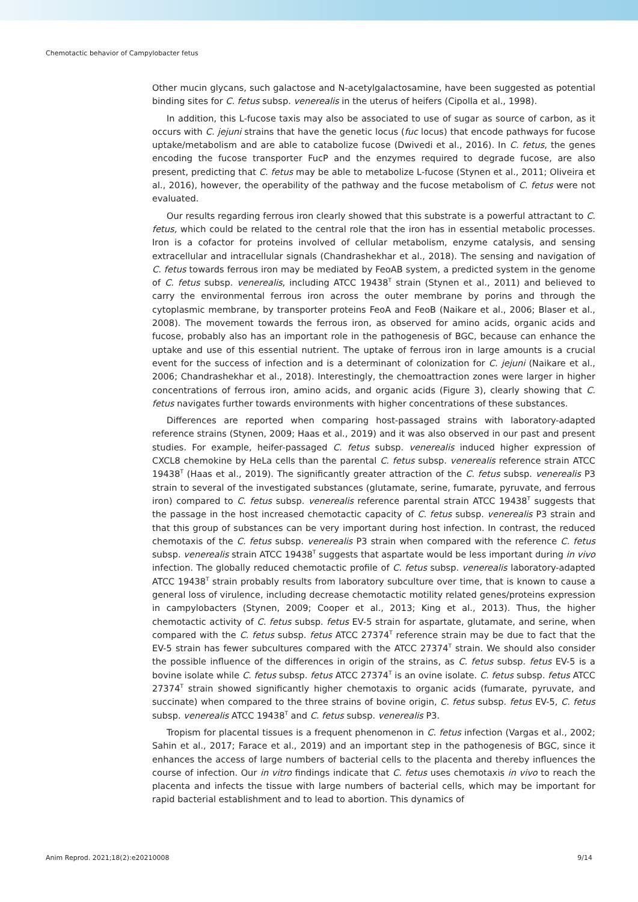Chemotactic behavior of Campylobacter fetus
Other mucin glycans, such galactose and N-acetylgalactosamine, have been suggested as potential binding sites for C. fetus subsp. venerealis in the uterus of heifers (Cipolla et al., 1998).
In addition, this L-fucose taxis may also be associated to use of sugar as source of carbon, as it occurs with C. jejuni strains that have the genetic locus (fuc locus) that encode pathways for fucose uptake/metabolism and are able to catabolize fucose (Dwivedi et al., 2016). In C. fetus, the genes encoding the fucose transporter FucP and the enzymes required to degrade fucose, are also present, predicting that C. fetus may be able to metabolize L-fucose (Stynen et al., 2011; Oliveira et al., 2016), however, the operability of the pathway and the fucose metabolism of C. fetus were not evaluated.
Our results regarding ferrous iron clearly showed that this substrate is a powerful attractant to C. fetus, which could be related to the central role that the iron has in essential metabolic processes. Iron is a cofactor for proteins involved of cellular metabolism, enzyme catalysis, and sensing extracellular and intracellular signals (Chandrashekhar et al., 2018). The sensing and navigation of C. fetus towards ferrous iron may be mediated by FeoAB system, a predicted system in the genome of C. fetus subsp. venerealis, including ATCC 19438<sup>T</sup> strain (Stynen et al., 2011) and believed to carry the environmental ferrous iron across the outer membrane by porins and through the cytoplasmic membrane, by transporter proteins FeoA and FeoB (Naikare et al., 2006; Blaser et al., 2008). The movement towards the ferrous iron, as observed for amino acids, organic acids and fucose, probably also has an important role in the pathogenesis of BGC, because can enhance the uptake and use of this essential nutrient. The uptake of ferrous iron in large amounts is a crucial event for the success of infection and is a determinant of colonization for C. jejuni (Naikare et al., 2006; Chandrashekhar et al., 2018). Interestingly, the chemoattraction zones were larger in higher concentrations of ferrous iron, amino acids, and organic acids (Figure 3), clearly showing that C. fetus navigates further towards environments with higher concentrations of these substances.
Differences are reported when comparing host-passaged strains with laboratory-adapted reference strains (Stynen, 2009; Haas et al., 2019) and it was also observed in our past and present studies. For example, heifer-passaged C. fetus subsp. venerealis induced higher expression of CXCL8 chemokine by HeLa cells than the parental C. fetus subsp. venerealis reference strain ATCC 19438<sup>T</sup> (Haas et al., 2019). The significantly greater attraction of the C. fetus subsp. venerealis P3 strain to several of the investigated substances (glutamate, serine, fumarate, pyruvate, and ferrous iron) compared to C. fetus subsp. venerealis reference parental strain ATCC 19438<sup>T</sup> suggests that the passage in the host increased chemotactic capacity of C. fetus subsp. venerealis P3 strain and that this group of substances can be very important during host infection. In contrast, the reduced chemotaxis of the C. fetus subsp. venerealis P3 strain when compared with the reference C. fetus subsp. venerealis strain ATCC 19438<sup>T</sup> suggests that aspartate would be less important during in vivo infection. The globally reduced chemotactic profile of C. fetus subsp. venerealis laboratory-adapted ATCC 19438<sup>T</sup> strain probably results from laboratory subculture over time, that is known to cause a general loss of virulence, including decrease chemotactic motility related genes/proteins expression in campylobacters (Stynen, 2009; Cooper et al., 2013; King et al., 2013). Thus, the higher chemotactic activity of C. fetus subsp. fetus EV-5 strain for aspartate, glutamate, and serine, when compared with the C. fetus subsp. fetus ATCC 27374<sup>T</sup> reference strain may be due to fact that the EV-5 strain has fewer subcultures compared with the ATCC 27374<sup>T</sup> strain. We should also consider the possible influence of the differences in origin of the strains, as C. fetus subsp. fetus EV-5 is a bovine isolate while C. fetus subsp. fetus ATCC 27374<sup>T</sup> is an ovine isolate. C. fetus subsp. fetus ATCC 27374<sup>T</sup> strain showed significantly higher chemotaxis to organic acids (fumarate, pyruvate, and succinate) when compared to the three strains of bovine origin, C. fetus subsp. fetus EV-5, C. fetus subsp. venerealis ATCC 19438<sup>T</sup> and C. fetus subsp. venerealis P3.
Tropism for placental tissues is a frequent phenomenon in C. fetus infection (Vargas et al., 2002; Sahin et al., 2017; Farace et al., 2019) and an important step in the pathogenesis of BGC, since it enhances the access of large numbers of bacterial cells to the placenta and thereby influences the course of infection. Our in vitro findings indicate that C. fetus uses chemotaxis in vivo to reach the placenta and infects the tissue with large numbers of bacterial cells, which may be important for rapid bacterial establishment and to lead to abortion. This dynamics of
Anim Reprod. 2021;18(2):e20210008 9/14